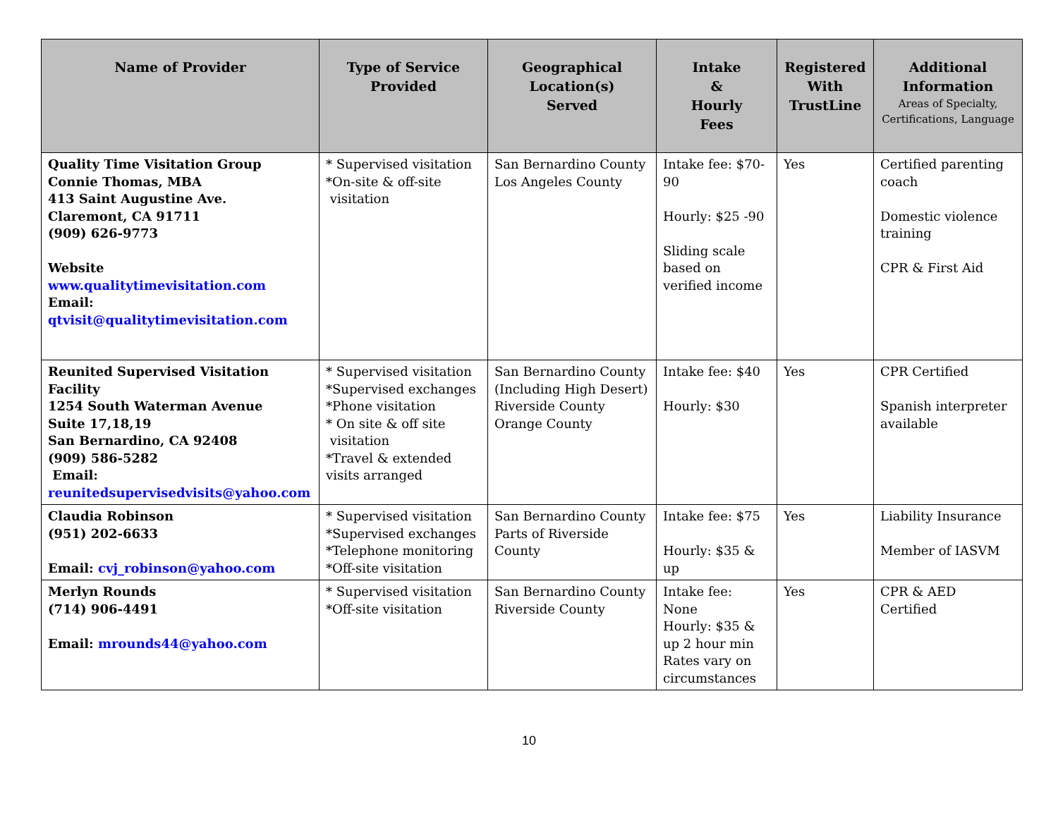| Name of Provider | Type of Service Provided | Geographical Location(s) Served | Intake & Hourly Fees | Registered With TrustLine | Additional Information Areas of Specialty, Certifications, Language |
| --- | --- | --- | --- | --- | --- |
| Quality Time Visitation Group Connie Thomas, MBA 413 Saint Augustine Ave. Claremont, CA 91711 (909) 626-9773 Website www.qualitytimevisitation.com Email: qtvisit@qualitytimevisitation.com | * Supervised visitation *On-site & off-site visitation | San Bernardino County Los Angeles County | Intake fee: $70-90 Hourly: $25 -90 Sliding scale based on verified income | Yes | Certified parenting coach Domestic violence training CPR & First Aid |
| Reunited Supervised Visitation Facility 1254 South Waterman Avenue Suite 17,18,19 San Bernardino, CA 92408 (909) 586-5282 Email: reunitedsupervisedvisits@yahoo.com | * Supervised visitation *Supervised exchanges *Phone visitation * On site & off site visitation *Travel & extended visits arranged | San Bernardino County (Including High Desert) Riverside County Orange County | Intake fee: $40 Hourly: $30 | Yes | CPR Certified Spanish interpreter available |
| Claudia Robinson (951) 202-6633 Email: cvj_robinson@yahoo.com | * Supervised visitation *Supervised exchanges *Telephone monitoring *Off-site visitation | San Bernardino County Parts of Riverside County | Intake fee: $75 Hourly: $35 & up | Yes | Liability Insurance Member of IASVM |
| Merlyn Rounds (714) 906-4491 Email: mrounds44@yahoo.com | * Supervised visitation *Off-site visitation | San Bernardino County Riverside County | Intake fee: None Hourly: $35 & up 2 hour min Rates vary on circumstances | Yes | CPR & AED Certified |
10